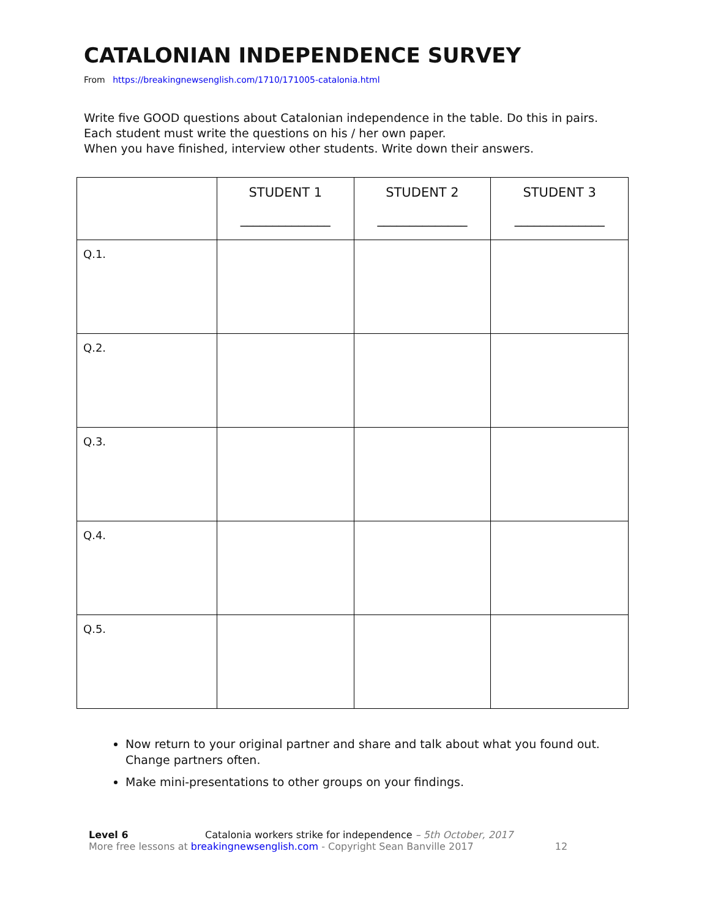CATALONIAN INDEPENDENCE SURVEY
From https://breakingnewsenglish.com/1710/171005-catalonia.html
Write five GOOD questions about Catalonian independence in the table. Do this in pairs. Each student must write the questions on his / her own paper.
When you have finished, interview other students. Write down their answers.
| | STUDENT 1 ______________ | STUDENT 2 ______________ | STUDENT 3 ______________ |
| --- | --- | --- | --- |
| Q.1. | | | |
| Q.2. | | | |
| Q.3. | | | |
| Q.4. | | | |
| Q.5. | | | |
Now return to your original partner and share and talk about what you found out. Change partners often.
Make mini-presentations to other groups on your findings.
Level 6 Catalonia workers strike for independence – 5th October, 2017
More free lessons at breakingnewsenglish.com - Copyright Sean Banville 2017 12